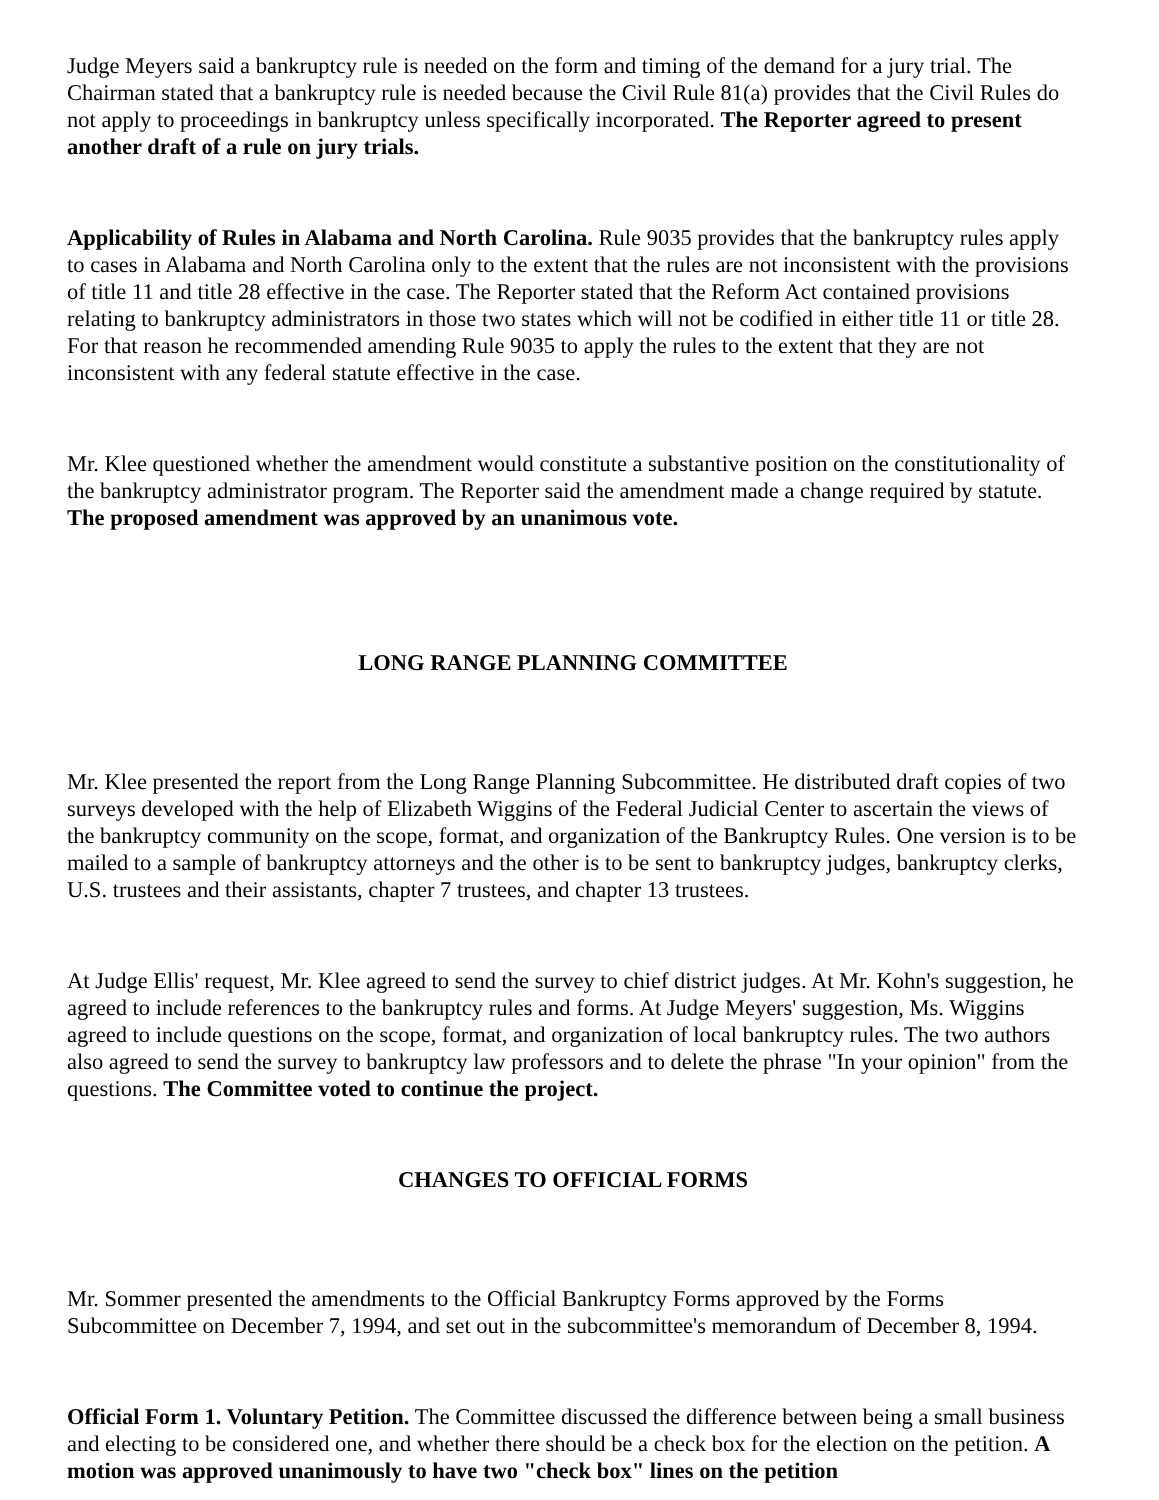Judge Meyers said a bankruptcy rule is needed on the form and timing of the demand for a jury trial. The Chairman stated that a bankruptcy rule is needed because the Civil Rule 81(a) provides that the Civil Rules do not apply to proceedings in bankruptcy unless specifically incorporated. The Reporter agreed to present another draft of a rule on jury trials.
Applicability of Rules in Alabama and North Carolina. Rule 9035 provides that the bankruptcy rules apply to cases in Alabama and North Carolina only to the extent that the rules are not inconsistent with the provisions of title 11 and title 28 effective in the case. The Reporter stated that the Reform Act contained provisions relating to bankruptcy administrators in those two states which will not be codified in either title 11 or title 28. For that reason he recommended amending Rule 9035 to apply the rules to the extent that they are not inconsistent with any federal statute effective in the case.
Mr. Klee questioned whether the amendment would constitute a substantive position on the constitutionality of the bankruptcy administrator program. The Reporter said the amendment made a change required by statute. The proposed amendment was approved by an unanimous vote.
LONG RANGE PLANNING COMMITTEE
Mr. Klee presented the report from the Long Range Planning Subcommittee. He distributed draft copies of two surveys developed with the help of Elizabeth Wiggins of the Federal Judicial Center to ascertain the views of the bankruptcy community on the scope, format, and organization of the Bankruptcy Rules. One version is to be mailed to a sample of bankruptcy attorneys and the other is to be sent to bankruptcy judges, bankruptcy clerks, U.S. trustees and their assistants, chapter 7 trustees, and chapter 13 trustees.
At Judge Ellis' request, Mr. Klee agreed to send the survey to chief district judges. At Mr. Kohn's suggestion, he agreed to include references to the bankruptcy rules and forms. At Judge Meyers' suggestion, Ms. Wiggins agreed to include questions on the scope, format, and organization of local bankruptcy rules. The two authors also agreed to send the survey to bankruptcy law professors and to delete the phrase "In your opinion" from the questions. The Committee voted to continue the project.
CHANGES TO OFFICIAL FORMS
Mr. Sommer presented the amendments to the Official Bankruptcy Forms approved by the Forms Subcommittee on December 7, 1994, and set out in the subcommittee's memorandum of December 8, 1994.
Official Form 1. Voluntary Petition. The Committee discussed the difference between being a small business and electing to be considered one, and whether there should be a check box for the election on the petition. A motion was approved unanimously to have two "check box" lines on the petition